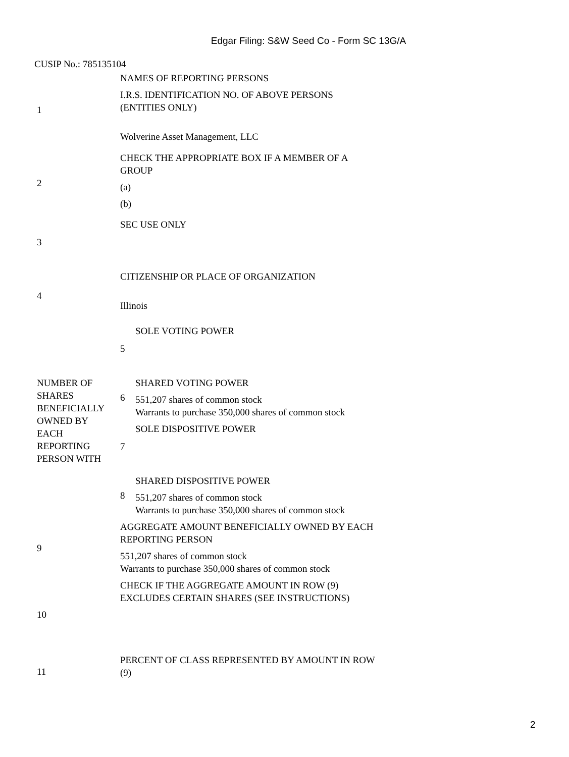Edgar Filing: S&W Seed Co - Form SC 13G/A
CUSIP No.: 785135104
| 1 | NAMES OF REPORTING PERSONS I.R.S. IDENTIFICATION NO. OF ABOVE PERSONS (ENTITIES ONLY) Wolverine Asset Management, LLC | |
| 2 | CHECK THE APPROPRIATE BOX IF A MEMBER OF A GROUP (a) (b) | |
| 3 | SEC USE ONLY | |
| 4 | CITIZENSHIP OR PLACE OF ORGANIZATION Illinois | |
| NUMBER OF SHARES BENEFICIALLY OWNED BY EACH REPORTING PERSON WITH | 5 | SOLE VOTING POWER |
| | 6 | SHARED VOTING POWER 551,207 shares of common stock Warrants to purchase 350,000 shares of common stock |
| | 7 | SOLE DISPOSITIVE POWER |
| | 8 | SHARED DISPOSITIVE POWER 551,207 shares of common stock Warrants to purchase 350,000 shares of common stock |
| 9 | AGGREGATE AMOUNT BENEFICIALLY OWNED BY EACH REPORTING PERSON 551,207 shares of common stock Warrants to purchase 350,000 shares of common stock | |
| 10 | CHECK IF THE AGGREGATE AMOUNT IN ROW (9) EXCLUDES CERTAIN SHARES (SEE INSTRUCTIONS) | |
| 11 | PERCENT OF CLASS REPRESENTED BY AMOUNT IN ROW (9) | |
2